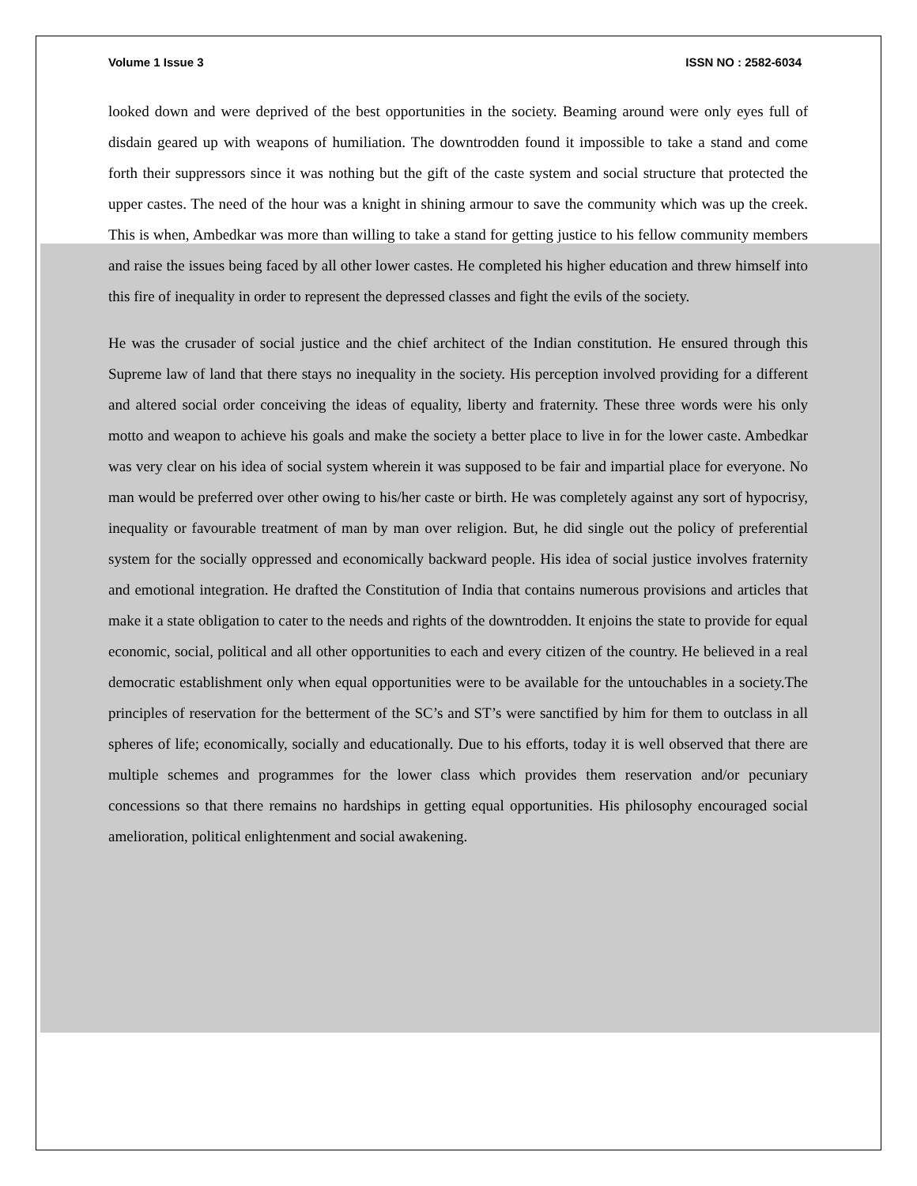Volume 1 Issue 3 ISSN NO : 2582-6034
looked down and were deprived of the best opportunities in the society. Beaming around were only eyes full of disdain geared up with weapons of humiliation. The downtrodden found it impossible to take a stand and come forth their suppressors since it was nothing but the gift of the caste system and social structure that protected the upper castes. The need of the hour was a knight in shining armour to save the community which was up the creek. This is when, Ambedkar was more than willing to take a stand for getting justice to his fellow community members and raise the issues being faced by all other lower castes. He completed his higher education and threw himself into this fire of inequality in order to represent the depressed classes and fight the evils of the society.
He was the crusader of social justice and the chief architect of the Indian constitution. He ensured through this Supreme law of land that there stays no inequality in the society. His perception involved providing for a different and altered social order conceiving the ideas of equality, liberty and fraternity. These three words were his only motto and weapon to achieve his goals and make the society a better place to live in for the lower caste. Ambedkar was very clear on his idea of social system wherein it was supposed to be fair and impartial place for everyone. No man would be preferred over other owing to his/her caste or birth. He was completely against any sort of hypocrisy, inequality or favourable treatment of man by man over religion. But, he did single out the policy of preferential system for the socially oppressed and economically backward people. His idea of social justice involves fraternity and emotional integration. He drafted the Constitution of India that contains numerous provisions and articles that make it a state obligation to cater to the needs and rights of the downtrodden. It enjoins the state to provide for equal economic, social, political and all other opportunities to each and every citizen of the country. He believed in a real democratic establishment only when equal opportunities were to be available for the untouchables in a society.The principles of reservation for the betterment of the SC’s and ST’s were sanctified by him for them to outclass in all spheres of life; economically, socially and educationally. Due to his efforts, today it is well observed that there are multiple schemes and programmes for the lower class which provides them reservation and/or pecuniary concessions so that there remains no hardships in getting equal opportunities. His philosophy encouraged social amelioration, political enlightenment and social awakening.